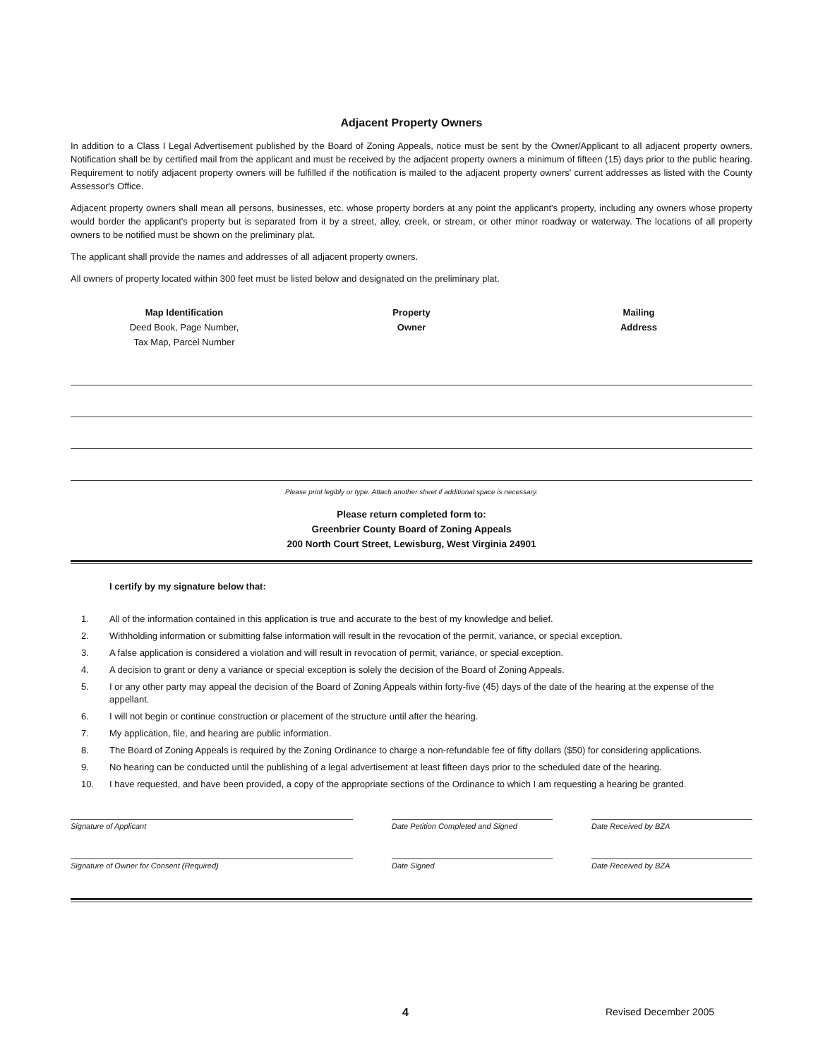Adjacent Property Owners
In addition to a Class I Legal Advertisement published by the Board of Zoning Appeals, notice must be sent by the Owner/Applicant to all adjacent property owners. Notification shall be by certified mail from the applicant and must be received by the adjacent property owners a minimum of fifteen (15) days prior to the public hearing. Requirement to notify adjacent property owners will be fulfilled if the notification is mailed to the adjacent property owners' current addresses as listed with the County Assessor's Office.
Adjacent property owners shall mean all persons, businesses, etc. whose property borders at any point the applicant's property, including any owners whose property would border the applicant's property but is separated from it by a street, alley, creek, or stream, or other minor roadway or waterway. The locations of all property owners to be notified must be shown on the preliminary plat.
The applicant shall provide the names and addresses of all adjacent property owners.
All owners of property located within 300 feet must be listed below and designated on the preliminary plat.
Map Identification
Deed Book, Page Number,
Tax Map, Parcel Number
Property
Owner
Mailing
Address
Please print legibly or type. Attach another sheet if additional space is necessary.
Please return completed form to:
Greenbrier County Board of Zoning Appeals
200 North Court Street, Lewisburg, West Virginia 24901
I certify by my signature below that:
1. All of the information contained in this application is true and accurate to the best of my knowledge and belief.
2. Withholding information or submitting false information will result in the revocation of the permit, variance, or special exception.
3. A false application is considered a violation and will result in revocation of permit, variance, or special exception.
4. A decision to grant or deny a variance or special exception is solely the decision of the Board of Zoning Appeals.
5. I or any other party may appeal the decision of the Board of Zoning Appeals within forty-five (45) days of the date of the hearing at the expense of the appellant.
6. I will not begin or continue construction or placement of the structure until after the hearing.
7. My application, file, and hearing are public information.
8. The Board of Zoning Appeals is required by the Zoning Ordinance to charge a non-refundable fee of fifty dollars ($50) for considering applications.
9. No hearing can be conducted until the publishing of a legal advertisement at least fifteen days prior to the scheduled date of the hearing.
10. I have requested, and have been provided, a copy of the appropriate sections of the Ordinance to which I am requesting a hearing be granted.
Signature of Applicant Date Petition Completed and Signed Date Received by BZA
Signature of Owner for Consent (Required) Date Signed Date Received by BZA
4 Revised December 2005